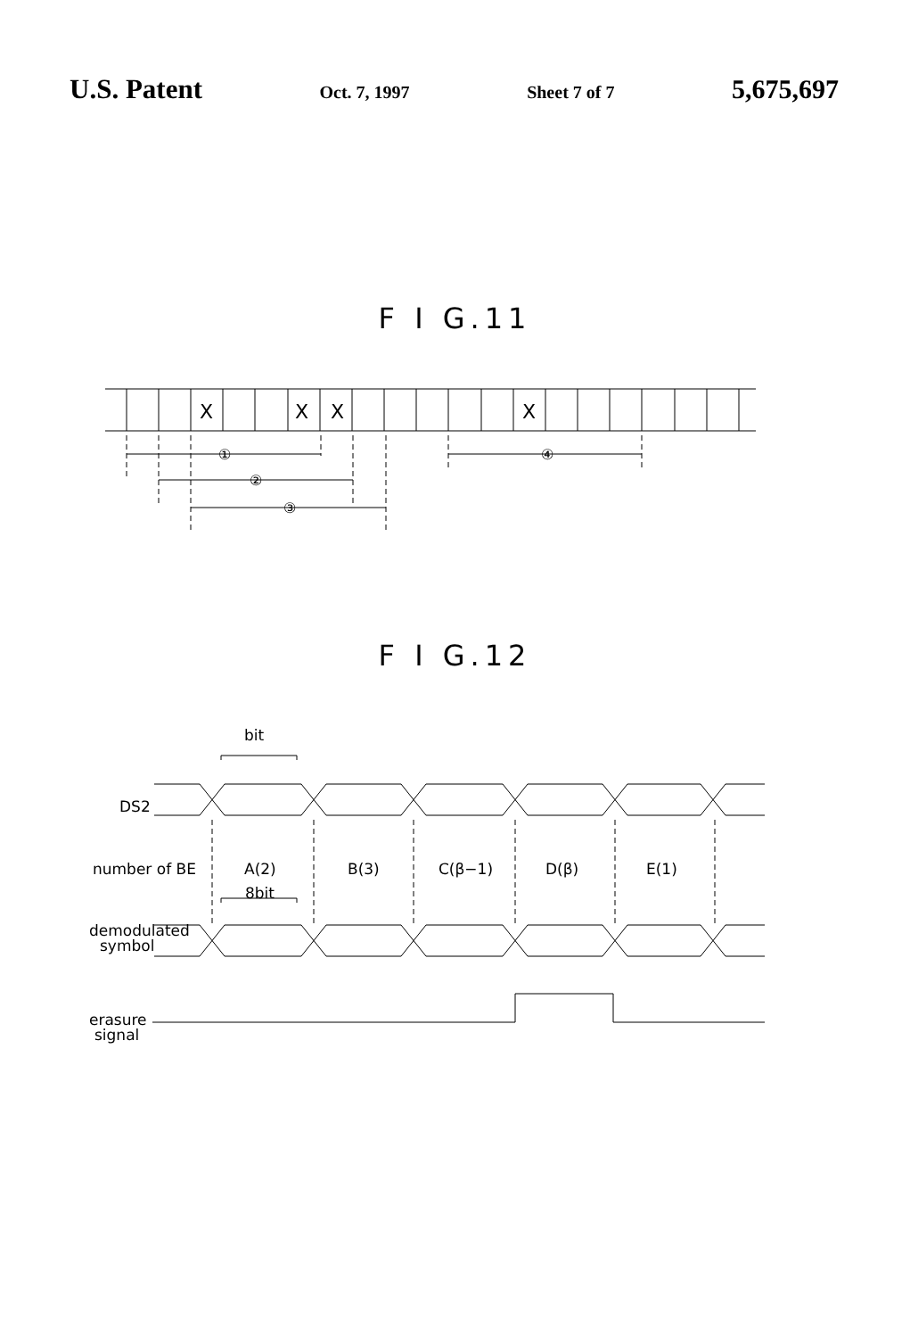U.S. Patent Oct. 7, 1997 Sheet 7 of 7 5,675,697
F I G.11
X
X
X
X
①
②
③
④
F I G.12
bit
DS2
number of BE
A(2)
B(3)
C(β−1)
D(β)
E(1)
8bit
demodulated
symbol
erasure
signal